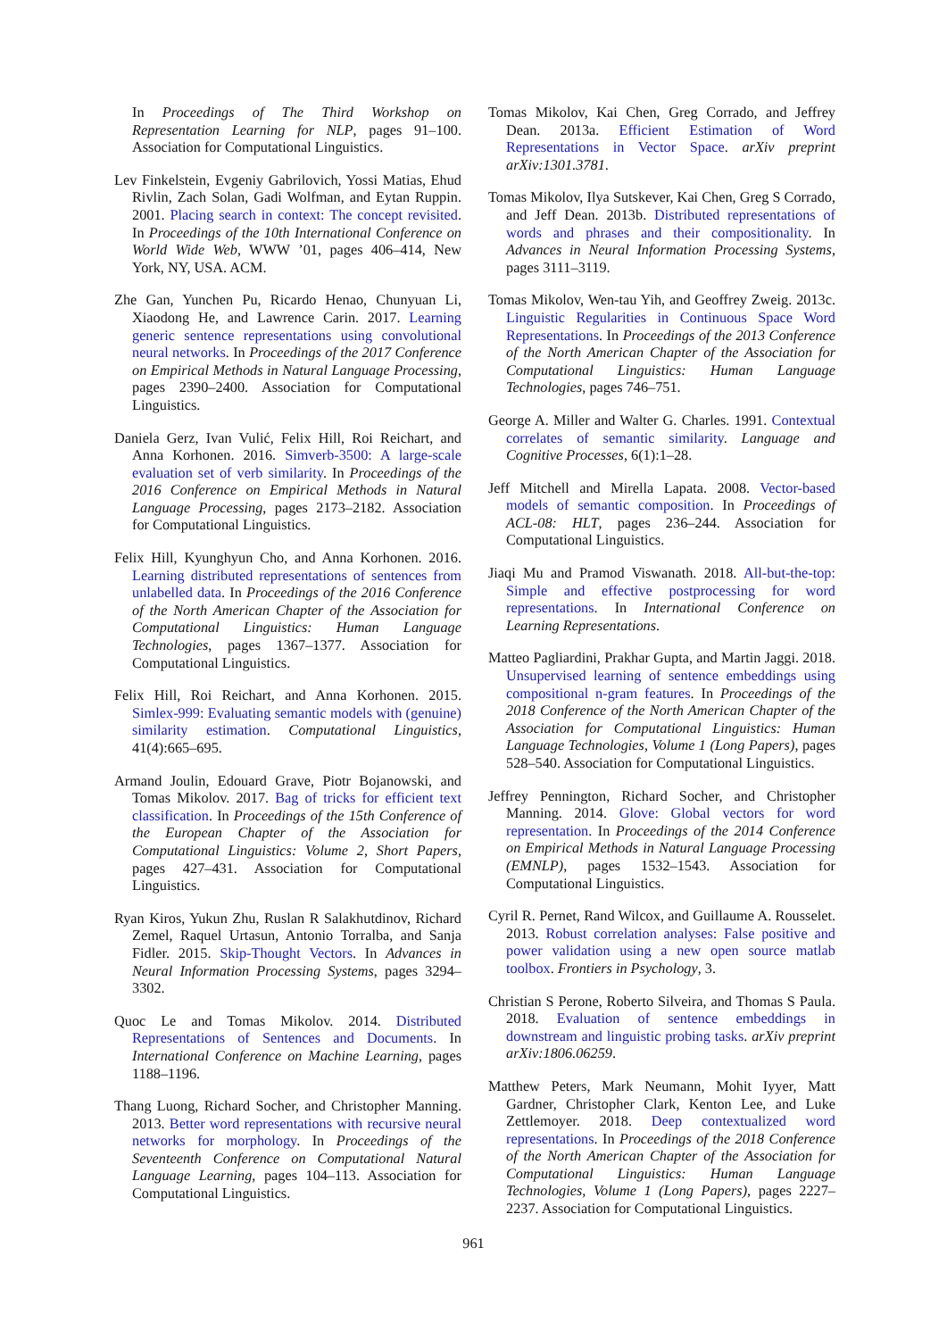In Proceedings of The Third Workshop on Representation Learning for NLP, pages 91–100. Association for Computational Linguistics.
Lev Finkelstein, Evgeniy Gabrilovich, Yossi Matias, Ehud Rivlin, Zach Solan, Gadi Wolfman, and Eytan Ruppin. 2001. Placing search in context: The concept revisited. In Proceedings of the 10th International Conference on World Wide Web, WWW ’01, pages 406–414, New York, NY, USA. ACM.
Zhe Gan, Yunchen Pu, Ricardo Henao, Chunyuan Li, Xiaodong He, and Lawrence Carin. 2017. Learning generic sentence representations using convolutional neural networks. In Proceedings of the 2017 Conference on Empirical Methods in Natural Language Processing, pages 2390–2400. Association for Computational Linguistics.
Daniela Gerz, Ivan Vulić, Felix Hill, Roi Reichart, and Anna Korhonen. 2016. Simverb-3500: A large-scale evaluation set of verb similarity. In Proceedings of the 2016 Conference on Empirical Methods in Natural Language Processing, pages 2173–2182. Association for Computational Linguistics.
Felix Hill, Kyunghyun Cho, and Anna Korhonen. 2016. Learning distributed representations of sentences from unlabelled data. In Proceedings of the 2016 Conference of the North American Chapter of the Association for Computational Linguistics: Human Language Technologies, pages 1367–1377. Association for Computational Linguistics.
Felix Hill, Roi Reichart, and Anna Korhonen. 2015. Simlex-999: Evaluating semantic models with (genuine) similarity estimation. Computational Linguistics, 41(4):665–695.
Armand Joulin, Edouard Grave, Piotr Bojanowski, and Tomas Mikolov. 2017. Bag of tricks for efficient text classification. In Proceedings of the 15th Conference of the European Chapter of the Association for Computational Linguistics: Volume 2, Short Papers, pages 427–431. Association for Computational Linguistics.
Ryan Kiros, Yukun Zhu, Ruslan R Salakhutdinov, Richard Zemel, Raquel Urtasun, Antonio Torralba, and Sanja Fidler. 2015. Skip-Thought Vectors. In Advances in Neural Information Processing Systems, pages 3294–3302.
Quoc Le and Tomas Mikolov. 2014. Distributed Representations of Sentences and Documents. In International Conference on Machine Learning, pages 1188–1196.
Thang Luong, Richard Socher, and Christopher Manning. 2013. Better word representations with recursive neural networks for morphology. In Proceedings of the Seventeenth Conference on Computational Natural Language Learning, pages 104–113. Association for Computational Linguistics.
Tomas Mikolov, Kai Chen, Greg Corrado, and Jeffrey Dean. 2013a. Efficient Estimation of Word Representations in Vector Space. arXiv preprint arXiv:1301.3781.
Tomas Mikolov, Ilya Sutskever, Kai Chen, Greg S Corrado, and Jeff Dean. 2013b. Distributed representations of words and phrases and their compositionality. In Advances in Neural Information Processing Systems, pages 3111–3119.
Tomas Mikolov, Wen-tau Yih, and Geoffrey Zweig. 2013c. Linguistic Regularities in Continuous Space Word Representations. In Proceedings of the 2013 Conference of the North American Chapter of the Association for Computational Linguistics: Human Language Technologies, pages 746–751.
George A. Miller and Walter G. Charles. 1991. Contextual correlates of semantic similarity. Language and Cognitive Processes, 6(1):1–28.
Jeff Mitchell and Mirella Lapata. 2008. Vector-based models of semantic composition. In Proceedings of ACL-08: HLT, pages 236–244. Association for Computational Linguistics.
Jiaqi Mu and Pramod Viswanath. 2018. All-but-the-top: Simple and effective postprocessing for word representations. In International Conference on Learning Representations.
Matteo Pagliardini, Prakhar Gupta, and Martin Jaggi. 2018. Unsupervised learning of sentence embeddings using compositional n-gram features. In Proceedings of the 2018 Conference of the North American Chapter of the Association for Computational Linguistics: Human Language Technologies, Volume 1 (Long Papers), pages 528–540. Association for Computational Linguistics.
Jeffrey Pennington, Richard Socher, and Christopher Manning. 2014. Glove: Global vectors for word representation. In Proceedings of the 2014 Conference on Empirical Methods in Natural Language Processing (EMNLP), pages 1532–1543. Association for Computational Linguistics.
Cyril R. Pernet, Rand Wilcox, and Guillaume A. Rousselet. 2013. Robust correlation analyses: False positive and power validation using a new open source matlab toolbox. Frontiers in Psychology, 3.
Christian S Perone, Roberto Silveira, and Thomas S Paula. 2018. Evaluation of sentence embeddings in downstream and linguistic probing tasks. arXiv preprint arXiv:1806.06259.
Matthew Peters, Mark Neumann, Mohit Iyyer, Matt Gardner, Christopher Clark, Kenton Lee, and Luke Zettlemoyer. 2018. Deep contextualized word representations. In Proceedings of the 2018 Conference of the North American Chapter of the Association for Computational Linguistics: Human Language Technologies, Volume 1 (Long Papers), pages 2227–2237. Association for Computational Linguistics.
961